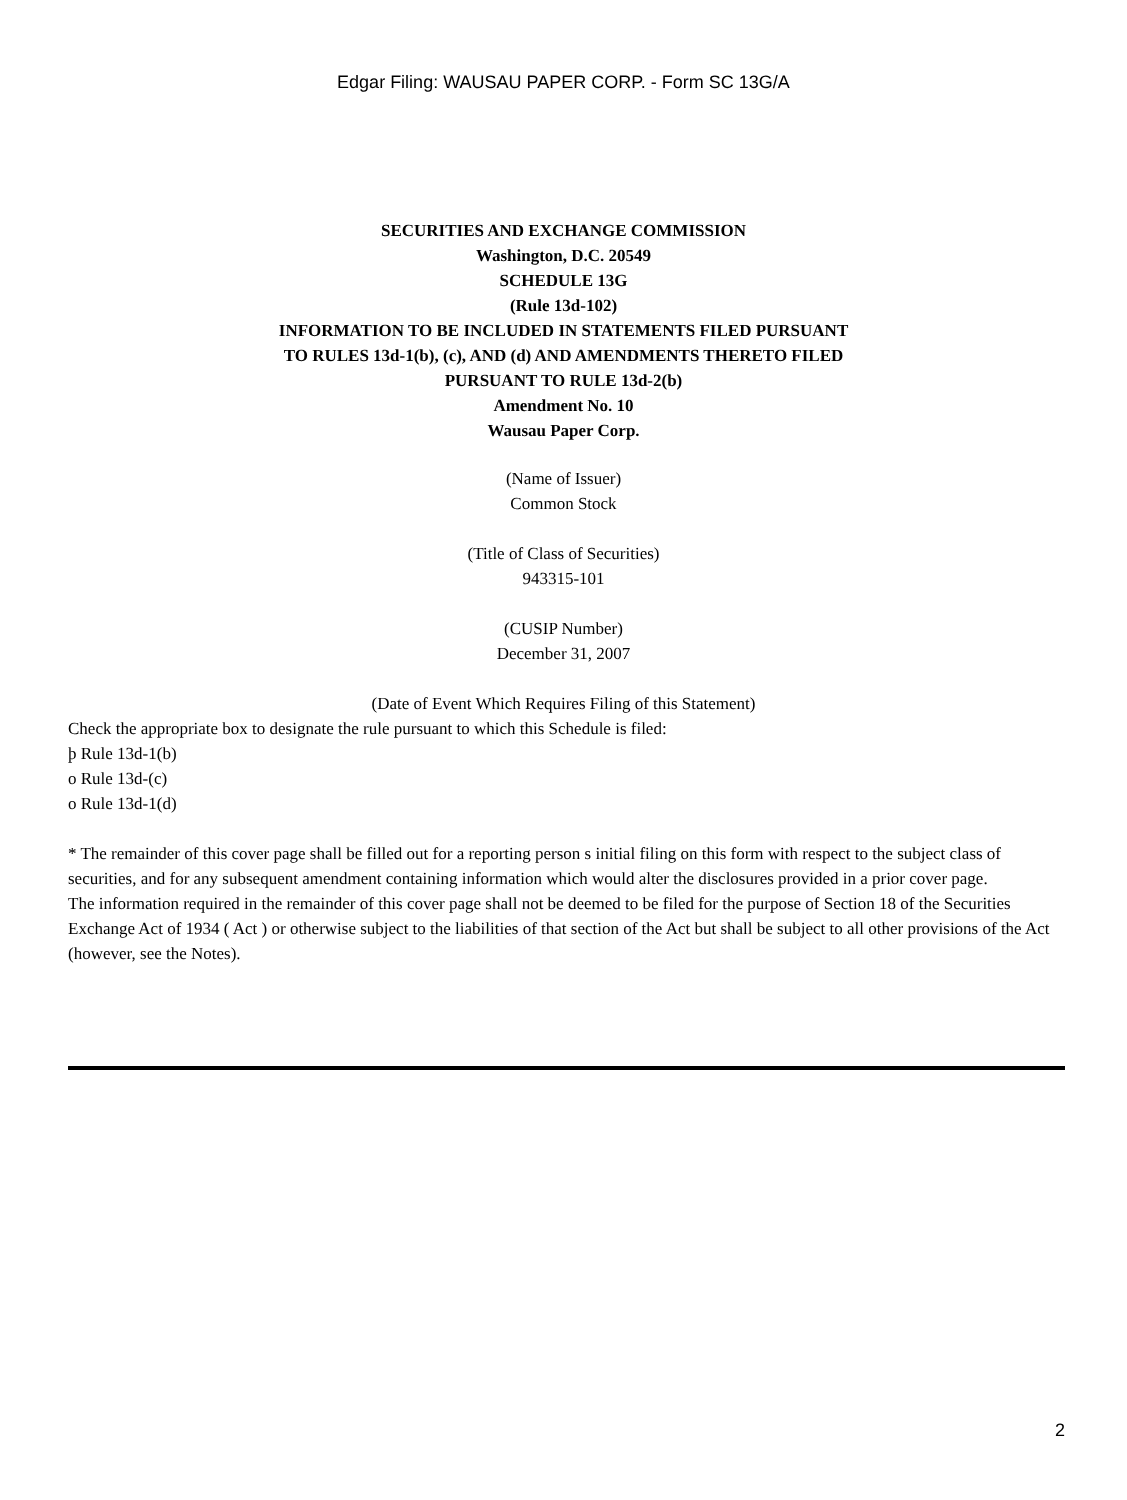Edgar Filing: WAUSAU PAPER CORP. - Form SC 13G/A
SECURITIES AND EXCHANGE COMMISSION
Washington, D.C. 20549
SCHEDULE 13G
(Rule 13d-102)
INFORMATION TO BE INCLUDED IN STATEMENTS FILED PURSUANT
TO RULES 13d-1(b), (c), AND (d) AND AMENDMENTS THERETO FILED
PURSUANT TO RULE 13d-2(b)
Amendment No. 10
Wausau Paper Corp.
(Name of Issuer)
Common Stock
(Title of Class of Securities)
943315-101
(CUSIP Number)
December 31, 2007
(Date of Event Which Requires Filing of this Statement)
Check the appropriate box to designate the rule pursuant to which this Schedule is filed:
þ Rule 13d-1(b)
o Rule 13d-(c)
o Rule 13d-1(d)
* The remainder of this cover page shall be filled out for a reporting person s initial filing on this form with respect to the subject class of securities, and for any subsequent amendment containing information which would alter the disclosures provided in a prior cover page.
The information required in the remainder of this cover page shall not be deemed to be filed for the purpose of Section 18 of the Securities Exchange Act of 1934 ( Act ) or otherwise subject to the liabilities of that section of the Act but shall be subject to all other provisions of the Act (however, see the Notes).
2